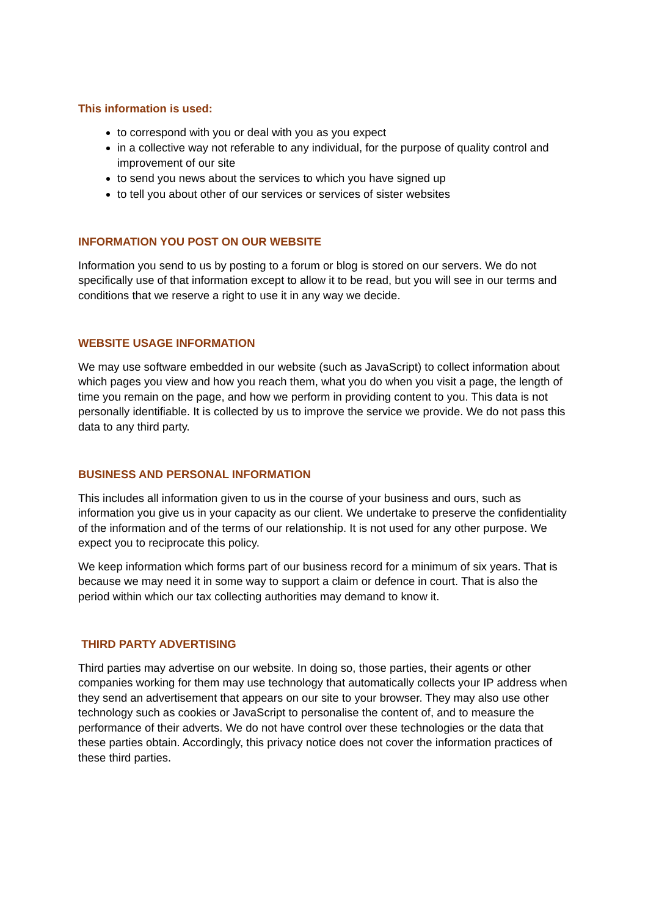This information is used:
to correspond with you or deal with you as you expect
in a collective way not referable to any individual, for the purpose of quality control and improvement of our site
to send you news about the services to which you have signed up
to tell you about other of our services or services of sister websites
INFORMATION YOU POST ON OUR WEBSITE
Information you send to us by posting to a forum or blog is stored on our servers. We do not specifically use of that information except to allow it to be read, but you will see in our terms and conditions that we reserve a right to use it in any way we decide.
WEBSITE USAGE INFORMATION
We may use software embedded in our website (such as JavaScript) to collect information about which pages you view and how you reach them, what you do when you visit a page, the length of time you remain on the page, and how we perform in providing content to you. This data is not personally identifiable. It is collected by us to improve the service we provide. We do not pass this data to any third party.
BUSINESS AND PERSONAL INFORMATION
This includes all information given to us in the course of your business and ours, such as information you give us in your capacity as our client. We undertake to preserve the confidentiality of the information and of the terms of our relationship. It is not used for any other purpose. We expect you to reciprocate this policy.
We keep information which forms part of our business record for a minimum of six years. That is because we may need it in some way to support a claim or defence in court. That is also the period within which our tax collecting authorities may demand to know it.
THIRD PARTY ADVERTISING
Third parties may advertise on our website. In doing so, those parties, their agents or other companies working for them may use technology that automatically collects your IP address when they send an advertisement that appears on our site to your browser. They may also use other technology such as cookies or JavaScript to personalise the content of, and to measure the performance of their adverts. We do not have control over these technologies or the data that these parties obtain. Accordingly, this privacy notice does not cover the information practices of these third parties.